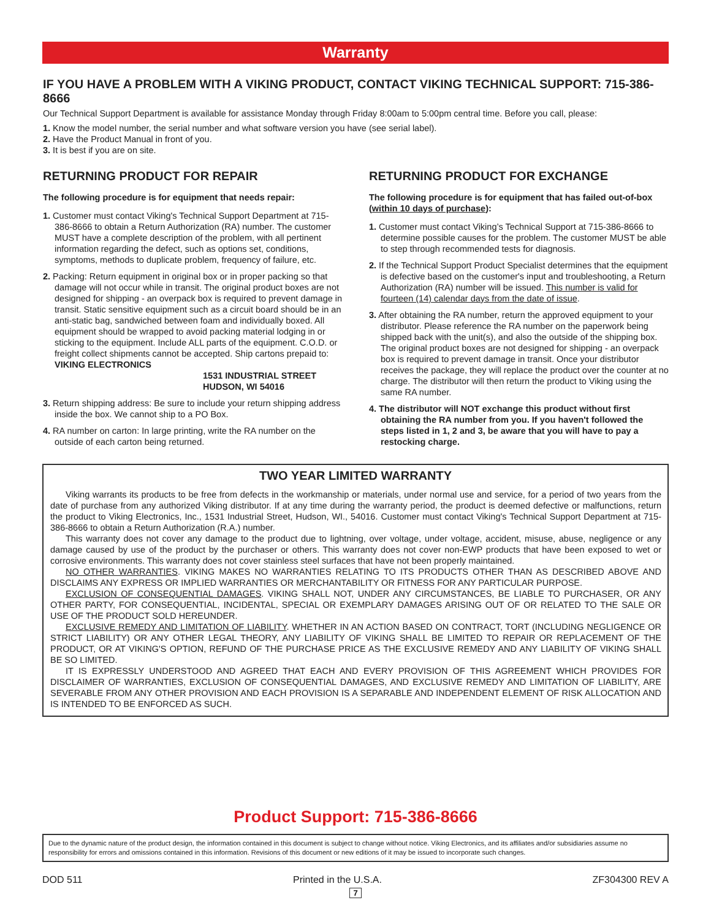Warranty
IF YOU HAVE A PROBLEM WITH A VIKING PRODUCT, CONTACT VIKING TECHNICAL SUPPORT: 715-386-8666
Our Technical Support Department is available for assistance Monday through Friday 8:00am to 5:00pm central time. Before you call, please:
1. Know the model number, the serial number and what software version you have (see serial label).
2. Have the Product Manual in front of you.
3. It is best if you are on site.
RETURNING PRODUCT FOR REPAIR
The following procedure is for equipment that needs repair:
1. Customer must contact Viking's Technical Support Department at 715-386-8666 to obtain a Return Authorization (RA) number. The customer MUST have a complete description of the problem, with all pertinent information regarding the defect, such as options set, conditions, symptoms, methods to duplicate problem, frequency of failure, etc.
2. Packing: Return equipment in original box or in proper packing so that damage will not occur while in transit. The original product boxes are not designed for shipping - an overpack box is required to prevent damage in transit. Static sensitive equipment such as a circuit board should be in an anti-static bag, sandwiched between foam and individually boxed. All equipment should be wrapped to avoid packing material lodging in or sticking to the equipment. Include ALL parts of the equipment. C.O.D. or freight collect shipments cannot be accepted. Ship cartons prepaid to: VIKING ELECTRONICS
1531 INDUSTRIAL STREET
HUDSON, WI 54016
3. Return shipping address: Be sure to include your return shipping address inside the box. We cannot ship to a PO Box.
4. RA number on carton: In large printing, write the RA number on the outside of each carton being returned.
RETURNING PRODUCT FOR EXCHANGE
The following procedure is for equipment that has failed out-of-box (within 10 days of purchase):
1. Customer must contact Viking’s Technical Support at 715-386-8666 to determine possible causes for the problem. The customer MUST be able to step through recommended tests for diagnosis.
2. If the Technical Support Product Specialist determines that the equipment is defective based on the customer's input and troubleshooting, a Return Authorization (RA) number will be issued. This number is valid for fourteen (14) calendar days from the date of issue.
3. After obtaining the RA number, return the approved equipment to your distributor. Please reference the RA number on the paperwork being shipped back with the unit(s), and also the outside of the shipping box. The original product boxes are not designed for shipping - an overpack box is required to prevent damage in transit. Once your distributor receives the package, they will replace the product over the counter at no charge. The distributor will then return the product to Viking using the same RA number.
4. The distributor will NOT exchange this product without first obtaining the RA number from you. If you haven't followed the steps listed in 1, 2 and 3, be aware that you will have to pay a restocking charge.
TWO YEAR LIMITED WARRANTY
Viking warrants its products to be free from defects in the workmanship or materials, under normal use and service, for a period of two years from the date of purchase from any authorized Viking distributor. If at any time during the warranty period, the product is deemed defective or malfunctions, return the product to Viking Electronics, Inc., 1531 Industrial Street, Hudson, WI., 54016. Customer must contact Viking's Technical Support Department at 715-386-8666 to obtain a Return Authorization (R.A.) number.
This warranty does not cover any damage to the product due to lightning, over voltage, under voltage, accident, misuse, abuse, negligence or any damage caused by use of the product by the purchaser or others. This warranty does not cover non-EWP products that have been exposed to wet or corrosive environments. This warranty does not cover stainless steel surfaces that have not been properly maintained.
NO OTHER WARRANTIES. VIKING MAKES NO WARRANTIES RELATING TO ITS PRODUCTS OTHER THAN AS DESCRIBED ABOVE AND DISCLAIMS ANY EXPRESS OR IMPLIED WARRANTIES OR MERCHANTABILITY OR FITNESS FOR ANY PARTICULAR PURPOSE.
EXCLUSION OF CONSEQUENTIAL DAMAGES. VIKING SHALL NOT, UNDER ANY CIRCUMSTANCES, BE LIABLE TO PURCHASER, OR ANY OTHER PARTY, FOR CONSEQUENTIAL, INCIDENTAL, SPECIAL OR EXEMPLARY DAMAGES ARISING OUT OF OR RELATED TO THE SALE OR USE OF THE PRODUCT SOLD HEREUNDER.
EXCLUSIVE REMEDY AND LIMITATION OF LIABILITY. WHETHER IN AN ACTION BASED ON CONTRACT, TORT (INCLUDING NEGLIGENCE OR STRICT LIABILITY) OR ANY OTHER LEGAL THEORY, ANY LIABILITY OF VIKING SHALL BE LIMITED TO REPAIR OR REPLACEMENT OF THE PRODUCT, OR AT VIKING'S OPTION, REFUND OF THE PURCHASE PRICE AS THE EXCLUSIVE REMEDY AND ANY LIABILITY OF VIKING SHALL BE SO LIMITED.
IT IS EXPRESSLY UNDERSTOOD AND AGREED THAT EACH AND EVERY PROVISION OF THIS AGREEMENT WHICH PROVIDES FOR DISCLAIMER OF WARRANTIES, EXCLUSION OF CONSEQUENTIAL DAMAGES, AND EXCLUSIVE REMEDY AND LIMITATION OF LIABILITY, ARE SEVERABLE FROM ANY OTHER PROVISION AND EACH PROVISION IS A SEPARABLE AND INDEPENDENT ELEMENT OF RISK ALLOCATION AND IS INTENDED TO BE ENFORCED AS SUCH.
Product Support: 715-386-8666
Due to the dynamic nature of the product design, the information contained in this document is subject to change without notice. Viking Electronics, and its affiliates and/or subsidiaries assume no responsibility for errors and omissions contained in this information. Revisions of this document or new editions of it may be issued to incorporate such changes.
DOD 511 Printed in the U.S.A. ZF304300 REV A
7